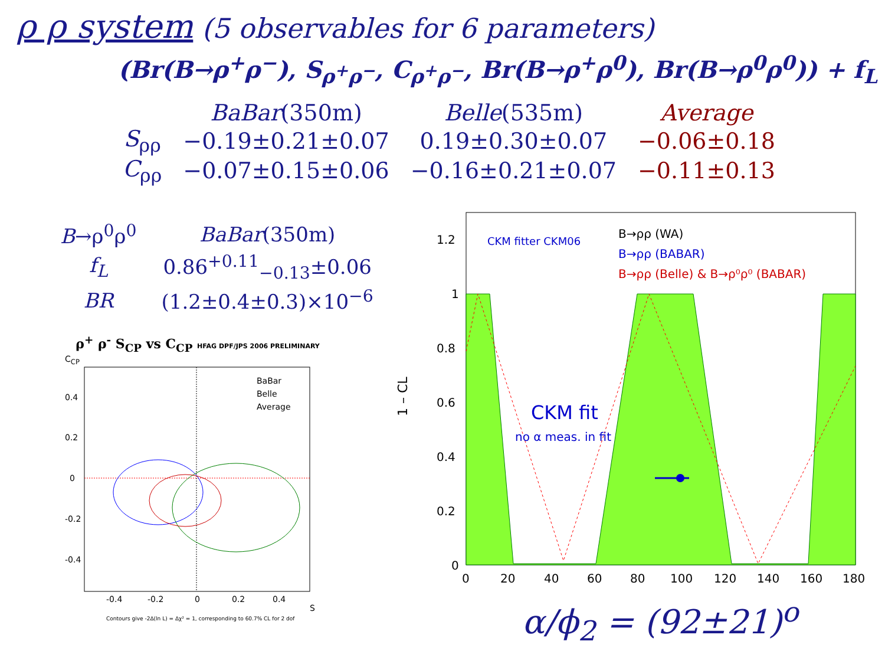ρ ρ system (5 observables for 6 parameters)
(Br(B→ρ<sup>+</sup>ρ<sup>−</sup>), S<sub>ρ<sup>+</sup>ρ<sup>−</sup></sub>, C<sub>ρ<sup>+</sup>ρ<sup>−</sup></sub>, Br(B→ρ<sup>+</sup>ρ<sup>0</sup>), Br(B→ρ<sup>0</sup>ρ<sup>0</sup>)) + f<sub>L</sub>
| | BaBar (350m) | Belle (535m) | Average |
| --- | --- | --- | --- |
| S<sub>ρρ</sub> | −0.19±0.21±0.07 | 0.19±0.30±0.07 | −0.06±0.18 |
| C<sub>ρρ</sub> | −0.07±0.15±0.06 | −0.16±0.21±0.07 | −0.11±0.13 |
| B →ρ<sup>0</sup>ρ<sup>0</sup> | BaBar (350m) |
| f<sub>L</sub> | 0.86<sup>+0.11</sup><sub>−0.13</sub>±0.06 |
| BR | (1.2±0.4±0.3)×10<sup>−6</sup> |
ρ<sup>+</sup> ρ<sup>-</sup> S<sub>CP</sub> vs C<sub>CP</sub> HFAG DPF/JPS 2006 PRELIMINARY
C<sub>CP</sub>
BaBar
Belle
Average
0.4
0.2
0
-0.2
-0.4
-0.4
-0.2
0
0.2
0.4
S
Contours give -2Δ(ln L) = Δχ² = 1, corresponding to 60.7% CL for 2 dof
1.2
1
0.8
0.6
0.4
0.2
0
1 – CL
CKM fitter CKM06
B→ρρ (WA)
B→ρρ (BABAR)
B→ρρ (Belle) & B→ρ⁰ρ⁰ (BABAR)
CKM fit
no α meas. in fit
0
20
40
60
80
100
120
140
160
180
α/ϕ<sub>2</sub> = (92±21)<sup>o</sup>